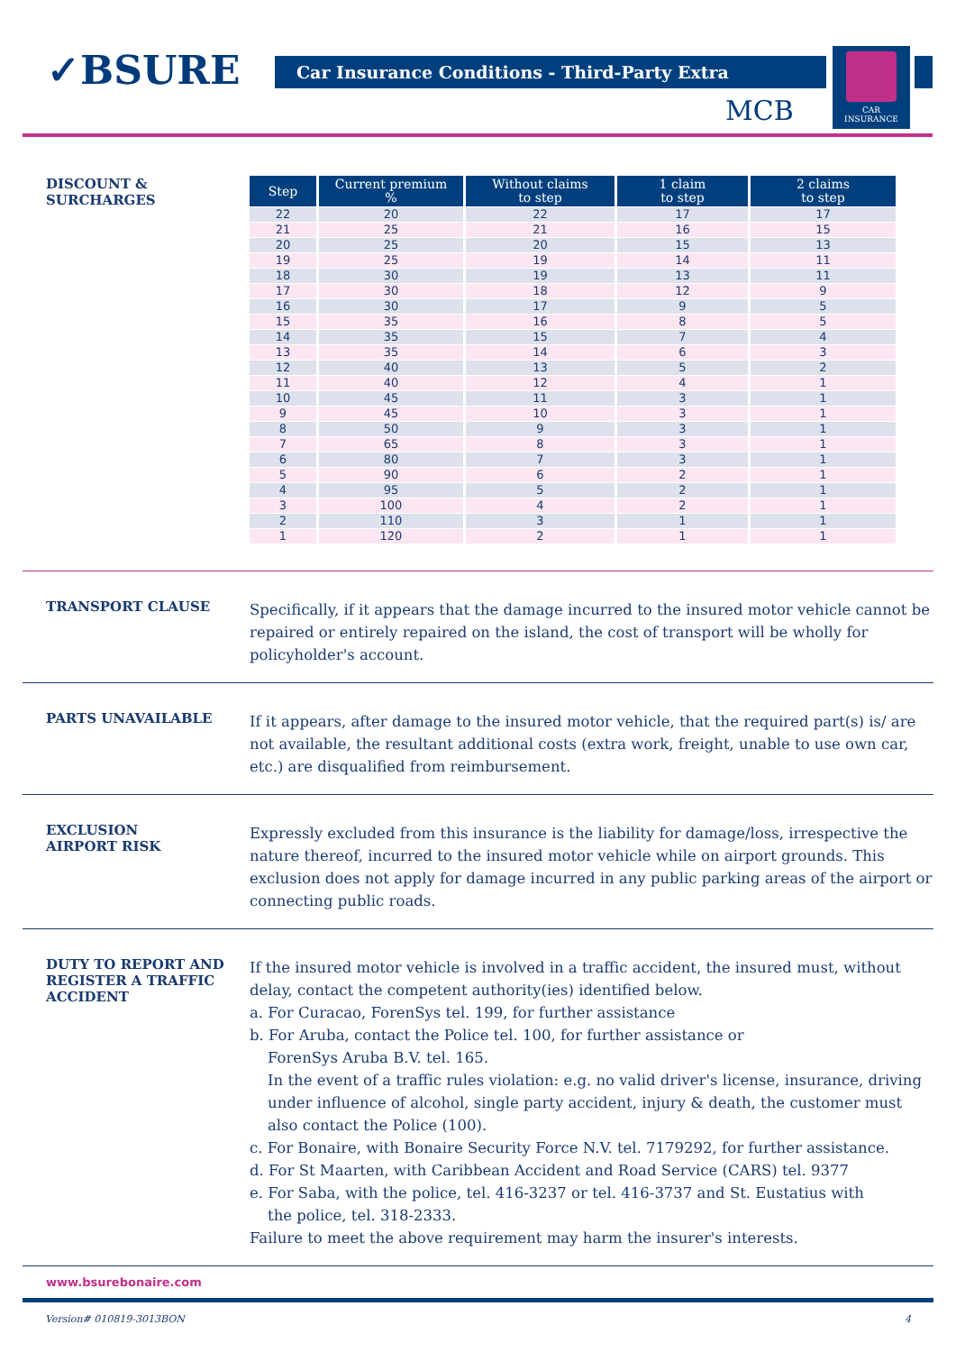✓BSURE Car Insurance Conditions - Third-Party Extra
CAR
INSURANCE
MCB
DISCOUNT &
SURCHARGES
| Step | Current premium % | Without claims to step | 1 claim to step | 2 claims to step |
| --- | --- | --- | --- | --- |
| 22 | 20 | 22 | 17 | 17 |
| 21 | 25 | 21 | 16 | 15 |
| 20 | 25 | 20 | 15 | 13 |
| 19 | 25 | 19 | 14 | 11 |
| 18 | 30 | 19 | 13 | 11 |
| 17 | 30 | 18 | 12 | 9 |
| 16 | 30 | 17 | 9 | 5 |
| 15 | 35 | 16 | 8 | 5 |
| 14 | 35 | 15 | 7 | 4 |
| 13 | 35 | 14 | 6 | 3 |
| 12 | 40 | 13 | 5 | 2 |
| 11 | 40 | 12 | 4 | 1 |
| 10 | 45 | 11 | 3 | 1 |
| 9 | 45 | 10 | 3 | 1 |
| 8 | 50 | 9 | 3 | 1 |
| 7 | 65 | 8 | 3 | 1 |
| 6 | 80 | 7 | 3 | 1 |
| 5 | 90 | 6 | 2 | 1 |
| 4 | 95 | 5 | 2 | 1 |
| 3 | 100 | 4 | 2 | 1 |
| 2 | 110 | 3 | 1 | 1 |
| 1 | 120 | 2 | 1 | 1 |
TRANSPORT CLAUSE
Specifically, if it appears that the damage incurred to the insured motor vehicle cannot be repaired or entirely repaired on the island, the cost of transport will be wholly for policyholder's account.
PARTS UNAVAILABLE
If it appears, after damage to the insured motor vehicle, that the required part(s) is/ are not available, the resultant additional costs (extra work, freight, unable to use own car, etc.) are disqualified from reimbursement.
EXCLUSION
AIRPORT RISK
Expressly excluded from this insurance is the liability for damage/loss, irrespective the nature thereof, incurred to the insured motor vehicle while on airport grounds. This exclusion does not apply for damage incurred in any public parking areas of the airport or connecting public roads.
DUTY TO REPORT AND REGISTER A TRAFFIC ACCIDENT
If the insured motor vehicle is involved in a traffic accident, the insured must, without delay, contact the competent authority(ies) identified below.
a. For Curacao, ForenSys tel. 199, for further assistance
b. For Aruba, contact the Police tel. 100, for further assistance or
ForenSys Aruba B.V. tel. 165.
In the event of a traffic rules violation: e.g. no valid driver's license, insurance, driving under influence of alcohol, single party accident, injury & death, the customer must also contact the Police (100).
c. For Bonaire, with Bonaire Security Force N.V. tel. 7179292, for further assistance.
d. For St Maarten, with Caribbean Accident and Road Service (CARS) tel. 9377
e. For Saba, with the police, tel. 416-3237 or tel. 416-3737 and St. Eustatius with
the police, tel. 318-2333.
Failure to meet the above requirement may harm the insurer's interests.
www.bsurebonaire.com
Version# 010819-3013BON 4